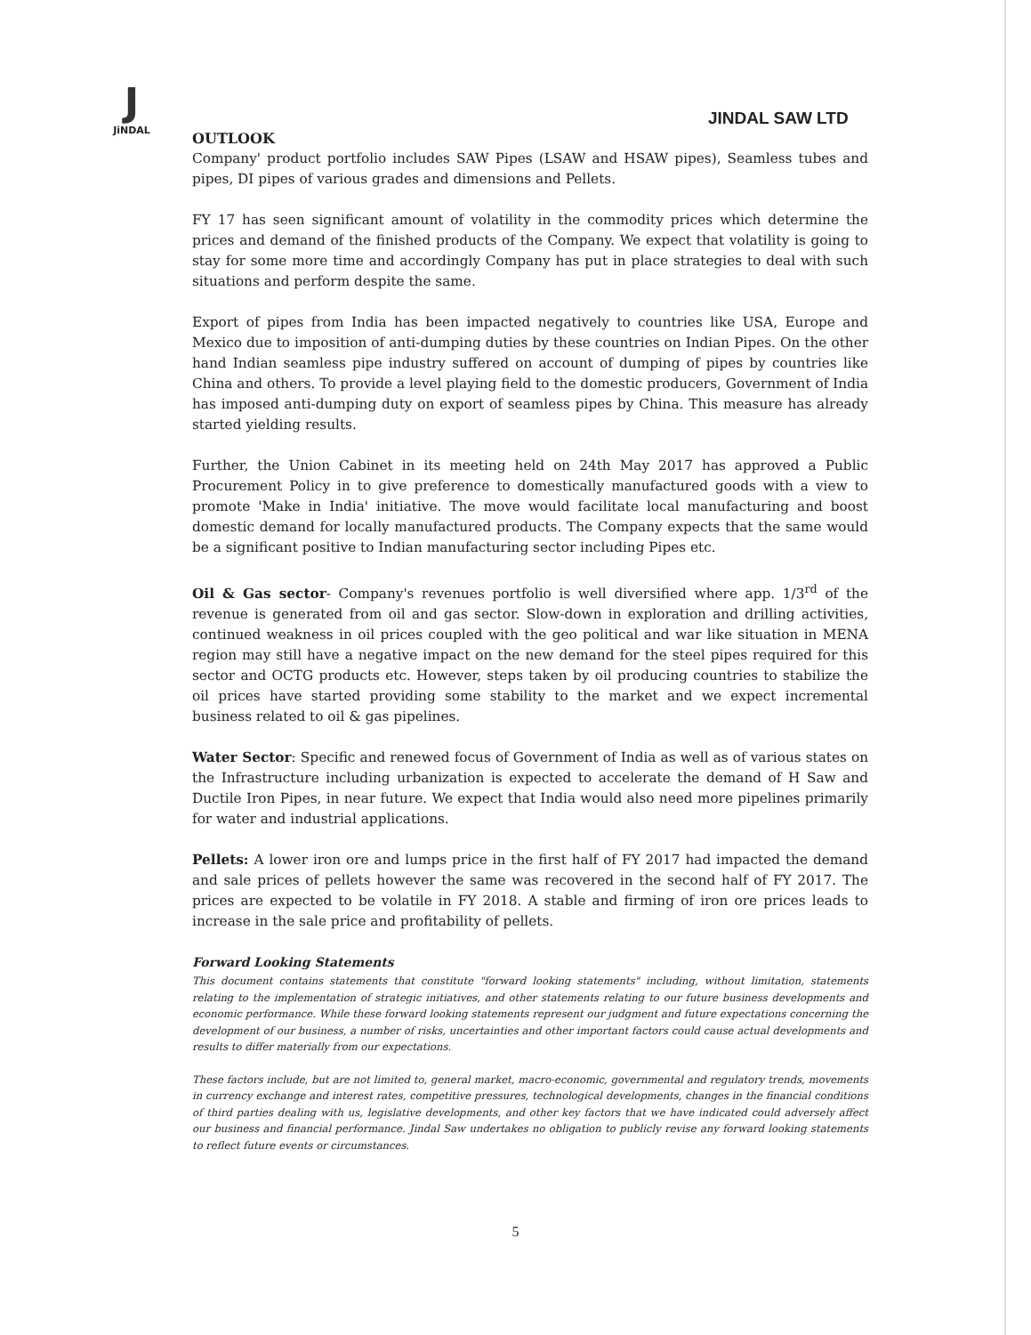J
JiNDAL
JINDAL SAW LTD
OUTLOOK
Company' product portfolio includes SAW Pipes (LSAW and HSAW pipes), Seamless tubes and pipes, DI pipes of various grades and dimensions and Pellets.
FY 17 has seen significant amount of volatility in the commodity prices which determine the prices and demand of the finished products of the Company. We expect that volatility is going to stay for some more time and accordingly Company has put in place strategies to deal with such situations and perform despite the same.
Export of pipes from India has been impacted negatively to countries like USA, Europe and Mexico due to imposition of anti-dumping duties by these countries on Indian Pipes. On the other hand Indian seamless pipe industry suffered on account of dumping of pipes by countries like China and others. To provide a level playing field to the domestic producers, Government of India has imposed anti-dumping duty on export of seamless pipes by China. This measure has already started yielding results.
Further, the Union Cabinet in its meeting held on 24th May 2017 has approved a Public Procurement Policy in to give preference to domestically manufactured goods with a view to promote 'Make in India' initiative. The move would facilitate local manufacturing and boost domestic demand for locally manufactured products. The Company expects that the same would be a significant positive to Indian manufacturing sector including Pipes etc.
Oil & Gas sector- Company's revenues portfolio is well diversified where app. 1/3<sup>rd</sup> of the revenue is generated from oil and gas sector. Slow-down in exploration and drilling activities, continued weakness in oil prices coupled with the geo political and war like situation in MENA region may still have a negative impact on the new demand for the steel pipes required for this sector and OCTG products etc. However, steps taken by oil producing countries to stabilize the oil prices have started providing some stability to the market and we expect incremental business related to oil & gas pipelines.
Water Sector: Specific and renewed focus of Government of India as well as of various states on the Infrastructure including urbanization is expected to accelerate the demand of H Saw and Ductile Iron Pipes, in near future. We expect that India would also need more pipelines primarily for water and industrial applications.
Pellets: A lower iron ore and lumps price in the first half of FY 2017 had impacted the demand and sale prices of pellets however the same was recovered in the second half of FY 2017. The prices are expected to be volatile in FY 2018. A stable and firming of iron ore prices leads to increase in the sale price and profitability of pellets.
Forward Looking Statements
This document contains statements that constitute "forward looking statements" including, without limitation, statements relating to the implementation of strategic initiatives, and other statements relating to our future business developments and economic performance. While these forward looking statements represent our judgment and future expectations concerning the development of our business, a number of risks, uncertainties and other important factors could cause actual developments and results to differ materially from our expectations.
These factors include, but are not limited to, general market, macro-economic, governmental and regulatory trends, movements in currency exchange and interest rates, competitive pressures, technological developments, changes in the financial conditions of third parties dealing with us, legislative developments, and other key factors that we have indicated could adversely affect our business and financial performance. Jindal Saw undertakes no obligation to publicly revise any forward looking statements to reflect future events or circumstances.
5